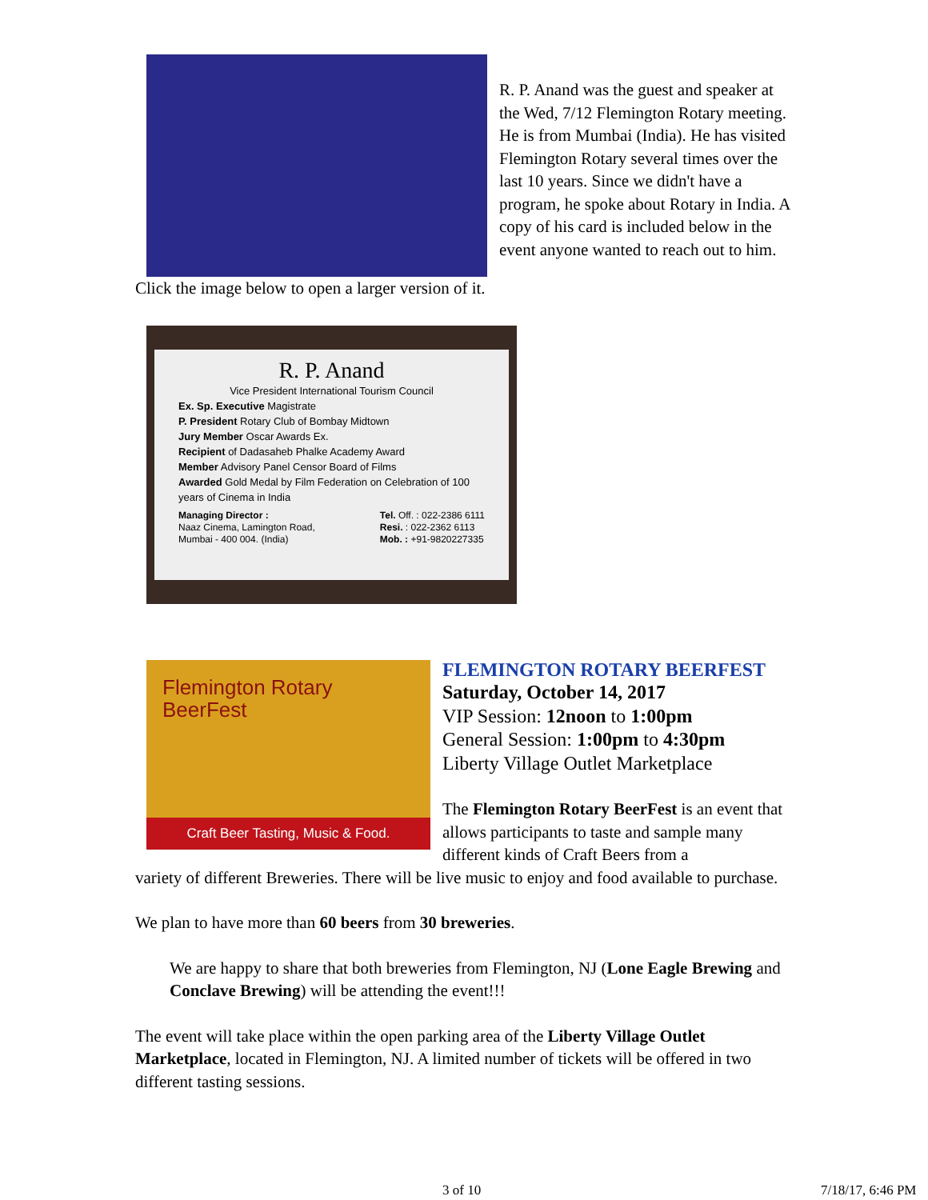R. P. Anand was the guest and speaker at the Wed, 7/12 Flemington Rotary meeting. He is from Mumbai (India). He has visited Flemington Rotary several times over the last 10 years. Since we didn't have a program, he spoke about Rotary in India. A copy of his card is included below in the event anyone wanted to reach out to him.
Click the image below to open a larger version of it.
R. P. Anand
Vice President International Tourism Council
Ex. Sp. Executive Magistrate
P. President Rotary Club of Bombay Midtown
Jury Member Oscar Awards Ex.
Recipient of Dadasaheb Phalke Academy Award
Member Advisory Panel Censor Board of Films
Awarded Gold Medal by Film Federation on Celebration of 100 years of Cinema in India
Managing Director :
Naaz Cinema, Lamington Road,
Mumbai - 400 004. (India)
Tel. Off. : 022-2386 6111
Resi. : 022-2362 6113
Mob. : +91-9820227335
Flemington Rotary BeerFest
Craft Beer Tasting, Music & Food.
FLEMINGTON ROTARY BEERFEST
Saturday, October 14, 2017
VIP Session: 12noon to 1:00pm
General Session: 1:00pm to 4:30pm
Liberty Village Outlet Marketplace
The Flemington Rotary BeerFest is an event that allows participants to taste and sample many different kinds of Craft Beers from a
variety of different Breweries. There will be live music to enjoy and food available to purchase.
We plan to have more than 60 beers from 30 breweries.
We are happy to share that both breweries from Flemington, NJ (Lone Eagle Brewing and Conclave Brewing) will be attending the event!!!
The event will take place within the open parking area of the Liberty Village Outlet Marketplace, located in Flemington, NJ. A limited number of tickets will be offered in two different tasting sessions.
3 of 10 7/18/17, 6:46 PM